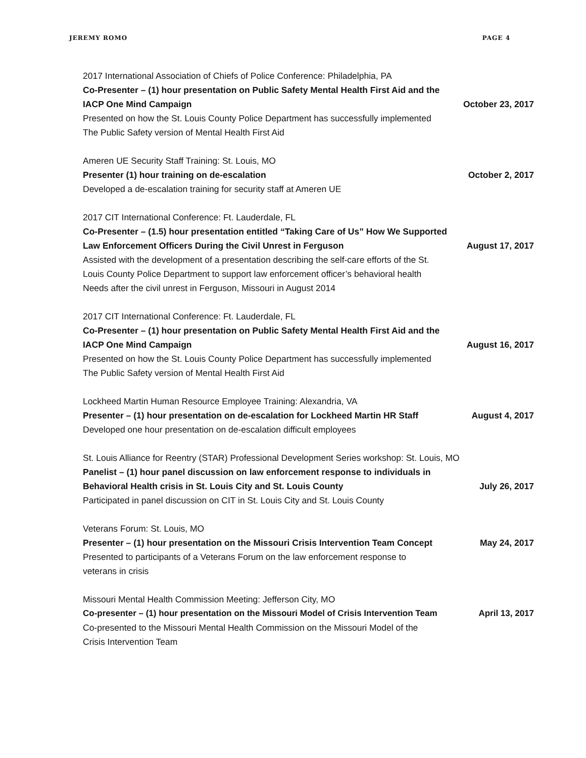JEREMY ROMO PAGE 4
2017 International Association of Chiefs of Police Conference: Philadelphia, PA
Co-Presenter – (1) hour presentation on Public Safety Mental Health First Aid and the
IACP One Mind Campaign October 23, 2017
Presented on how the St. Louis County Police Department has successfully implemented
The Public Safety version of Mental Health First Aid
Ameren UE Security Staff Training: St. Louis, MO
Presenter (1) hour training on de-escalation October 2, 2017
Developed a de-escalation training for security staff at Ameren UE
2017 CIT International Conference: Ft. Lauderdale, FL
Co-Presenter – (1.5) hour presentation entitled “Taking Care of Us” How We Supported
Law Enforcement Officers During the Civil Unrest in Ferguson August 17, 2017
Assisted with the development of a presentation describing the self-care efforts of the St.
Louis County Police Department to support law enforcement officer’s behavioral health
Needs after the civil unrest in Ferguson, Missouri in August 2014
2017 CIT International Conference: Ft. Lauderdale, FL
Co-Presenter – (1) hour presentation on Public Safety Mental Health First Aid and the
IACP One Mind Campaign August 16, 2017
Presented on how the St. Louis County Police Department has successfully implemented
The Public Safety version of Mental Health First Aid
Lockheed Martin Human Resource Employee Training: Alexandria, VA
Presenter – (1) hour presentation on de-escalation for Lockheed Martin HR Staff August 4, 2017
Developed one hour presentation on de-escalation difficult employees
St. Louis Alliance for Reentry (STAR) Professional Development Series workshop: St. Louis, MO
Panelist – (1) hour panel discussion on law enforcement response to individuals in
Behavioral Health crisis in St. Louis City and St. Louis County July 26, 2017
Participated in panel discussion on CIT in St. Louis City and St. Louis County
Veterans Forum: St. Louis, MO
Presenter – (1) hour presentation on the Missouri Crisis Intervention Team Concept May 24, 2017
Presented to participants of a Veterans Forum on the law enforcement response to
veterans in crisis
Missouri Mental Health Commission Meeting: Jefferson City, MO
Co-presenter – (1) hour presentation on the Missouri Model of Crisis Intervention Team April 13, 2017
Co-presented to the Missouri Mental Health Commission on the Missouri Model of the
Crisis Intervention Team